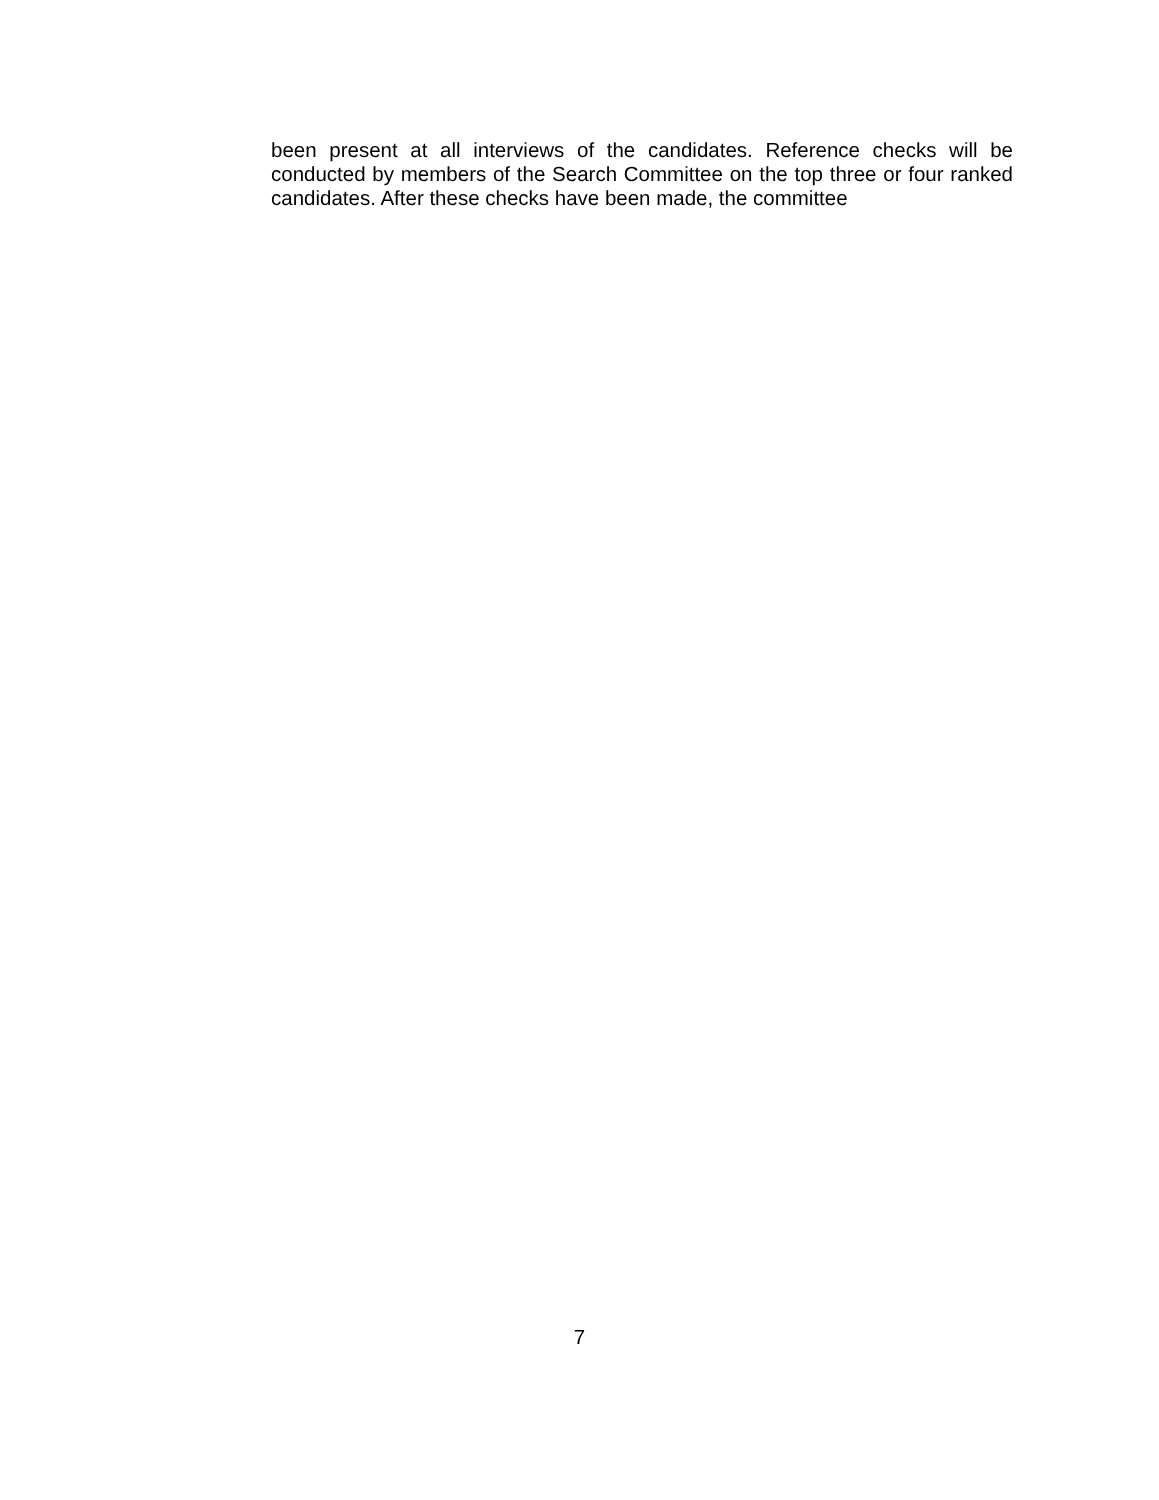been present at all interviews of the candidates. Reference checks will be conducted by members of the Search Committee on the top three or four ranked candidates. After these checks have been made, the committee
7